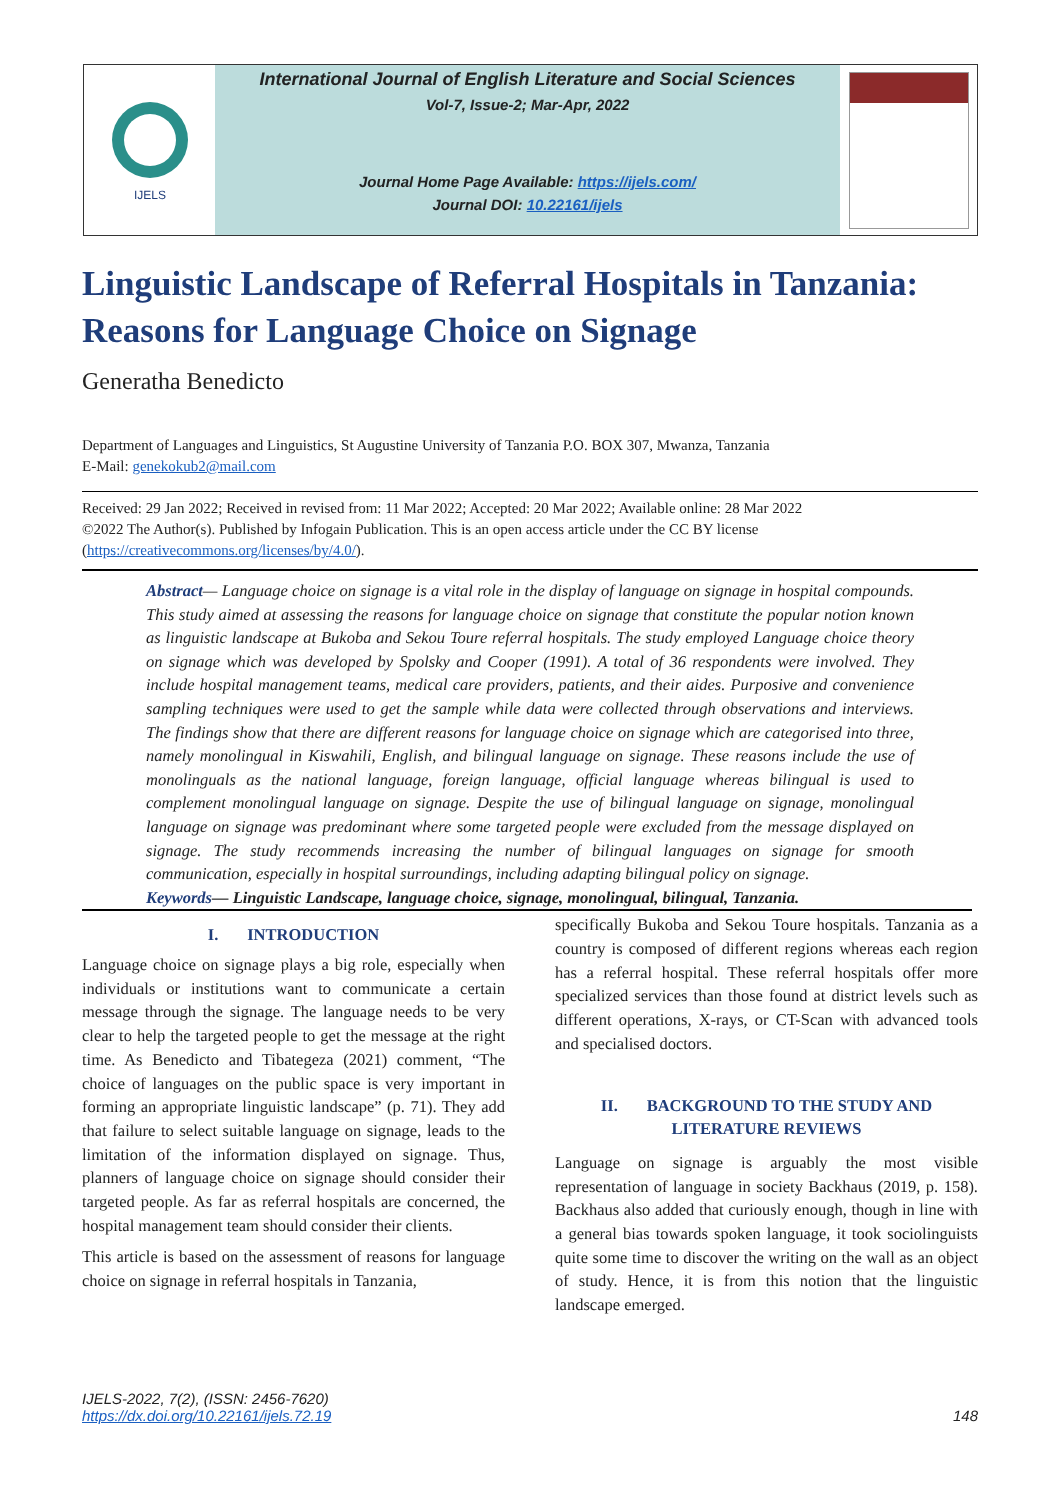IJELS
International Journal of English Literature and Social Sciences
Vol-7, Issue-2; Mar-Apr, 2022
Journal Home Page Available: https://ijels.com/
Journal DOI: 10.22161/ijels
Linguistic Landscape of Referral Hospitals in Tanzania: Reasons for Language Choice on Signage
Generatha Benedicto
Department of Languages and Linguistics, St Augustine University of Tanzania P.O. BOX 307, Mwanza, Tanzania
E-Mail: genekokub2@mail.com
Received: 29 Jan 2022; Received in revised from: 11 Mar 2022; Accepted: 20 Mar 2022; Available online: 28 Mar 2022
©2022 The Author(s). Published by Infogain Publication. This is an open access article under the CC BY license (https://creativecommons.org/licenses/by/4.0/).
Abstract— Language choice on signage is a vital role in the display of language on signage in hospital compounds. This study aimed at assessing the reasons for language choice on signage that constitute the popular notion known as linguistic landscape at Bukoba and Sekou Toure referral hospitals. The study employed Language choice theory on signage which was developed by Spolsky and Cooper (1991). A total of 36 respondents were involved. They include hospital management teams, medical care providers, patients, and their aides. Purposive and convenience sampling techniques were used to get the sample while data were collected through observations and interviews. The findings show that there are different reasons for language choice on signage which are categorised into three, namely monolingual in Kiswahili, English, and bilingual language on signage. These reasons include the use of monolinguals as the national language, foreign language, official language whereas bilingual is used to complement monolingual language on signage. Despite the use of bilingual language on signage, monolingual language on signage was predominant where some targeted people were excluded from the message displayed on signage. The study recommends increasing the number of bilingual languages on signage for smooth communication, especially in hospital surroundings, including adapting bilingual policy on signage.
Keywords— Linguistic Landscape, language choice, signage, monolingual, bilingual, Tanzania.
I. INTRODUCTION
Language choice on signage plays a big role, especially when individuals or institutions want to communicate a certain message through the signage. The language needs to be very clear to help the targeted people to get the message at the right time. As Benedicto and Tibategeza (2021) comment, “The choice of languages on the public space is very important in forming an appropriate linguistic landscape” (p. 71). They add that failure to select suitable language on signage, leads to the limitation of the information displayed on signage. Thus, planners of language choice on signage should consider their targeted people. As far as referral hospitals are concerned, the hospital management team should consider their clients.
This article is based on the assessment of reasons for language choice on signage in referral hospitals in Tanzania,
specifically Bukoba and Sekou Toure hospitals. Tanzania as a country is composed of different regions whereas each region has a referral hospital. These referral hospitals offer more specialized services than those found at district levels such as different operations, X-rays, or CT-Scan with advanced tools and specialised doctors.
II. BACKGROUND TO THE STUDY AND LITERATURE REVIEWS
Language on signage is arguably the most visible representation of language in society Backhaus (2019, p. 158). Backhaus also added that curiously enough, though in line with a general bias towards spoken language, it took sociolinguists quite some time to discover the writing on the wall as an object of study. Hence, it is from this notion that the linguistic landscape emerged.
IJELS-2022, 7(2), (ISSN: 2456-7620)
https://dx.doi.org/10.22161/ijels.72.19
148